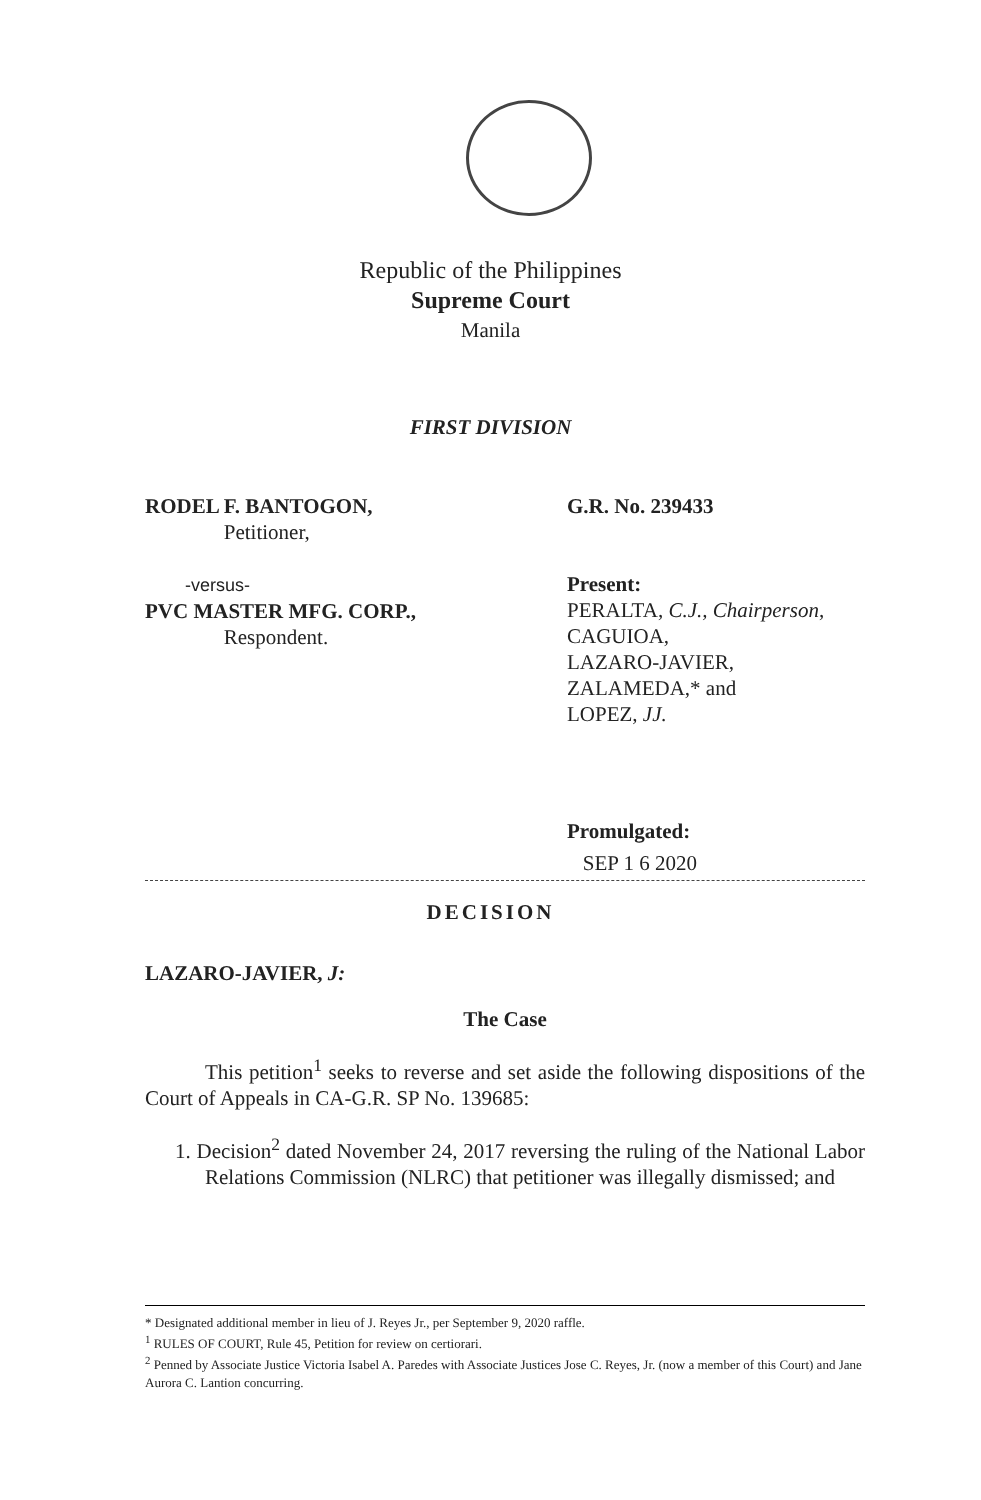Republic of the Philippines
Supreme Court
Manila
FIRST DIVISION
RODEL F. BANTOGON,
Petitioner,
-versus-
PVC MASTER MFG. CORP.,
Respondent.
G.R. No. 239433
Present:
PERALTA, C.J., Chairperson,
CAGUIOA,
LAZARO-JAVIER,
ZALAMEDA,* and
LOPEZ, JJ.
Promulgated:
SEP 1 6 2020
DECISION
LAZARO-JAVIER, J:
The Case
This petition<sup>1</sup> seeks to reverse and set aside the following dispositions of the Court of Appeals in CA-G.R. SP No. 139685:
1. Decision<sup>2</sup> dated November 24, 2017 reversing the ruling of the National Labor Relations Commission (NLRC) that petitioner was illegally dismissed; and
* Designated additional member in lieu of J. Reyes Jr., per September 9, 2020 raffle.
<sup>1</sup> RULES OF COURT, Rule 45, Petition for review on certiorari.
<sup>2</sup> Penned by Associate Justice Victoria Isabel A. Paredes with Associate Justices Jose C. Reyes, Jr. (now a member of this Court) and Jane Aurora C. Lantion concurring.